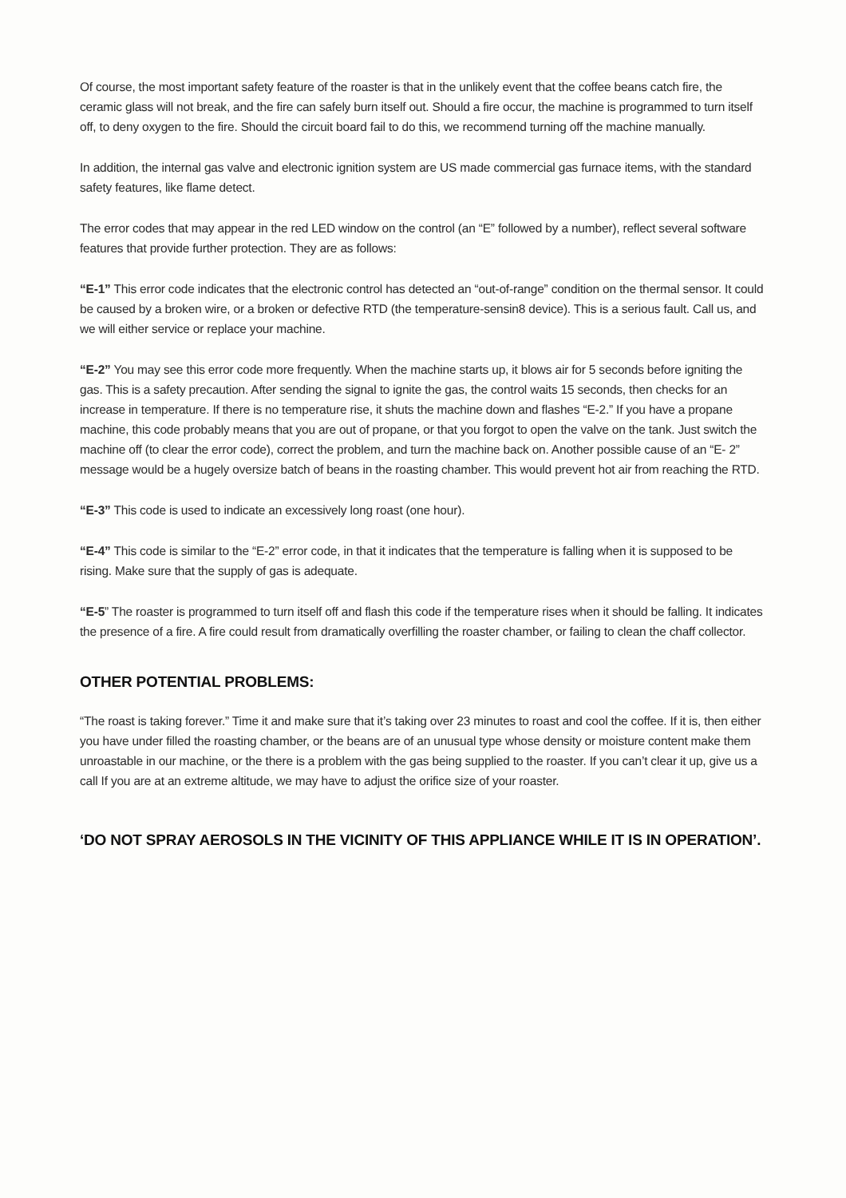Of course, the most important safety feature of the roaster is that in the unlikely event that the coffee beans catch fire, the ceramic glass will not break, and the fire can safely burn itself out. Should a fire occur, the machine is programmed to turn itself off, to deny oxygen to the fire. Should the circuit board fail to do this, we recommend turning off the machine manually.
In addition, the internal gas valve and electronic ignition system are US made commercial gas furnace items, with the standard safety features, like flame detect.
The error codes that may appear in the red LED window on the control (an “E” followed by a number), reflect several software features that provide further protection. They are as follows:
“E-1” This error code indicates that the electronic control has detected an “out-of-range” condition on the thermal sensor. It could be caused by a broken wire, or a broken or defective RTD (the temperature-sensin8 device). This is a serious fault. Call us, and we will either service or replace your machine.
“E-2” You may see this error code more frequently. When the machine starts up, it blows air for 5 seconds before igniting the gas. This is a safety precaution. After sending the signal to ignite the gas, the control waits 15 seconds, then checks for an increase in temperature. If there is no temperature rise, it shuts the machine down and flashes “E-2.” If you have a propane machine, this code probably means that you are out of propane, or that you forgot to open the valve on the tank. Just switch the machine off (to clear the error code), correct the problem, and turn the machine back on. Another possible cause of an “E- 2” message would be a hugely oversize batch of beans in the roasting chamber. This would prevent hot air from reaching the RTD.
“E-3” This code is used to indicate an excessively long roast (one hour).
“E-4” This code is similar to the “E-2” error code, in that it indicates that the temperature is falling when it is supposed to be rising. Make sure that the supply of gas is adequate.
“E-5” The roaster is programmed to turn itself off and flash this code if the temperature rises when it should be falling. It indicates the presence of a fire. A fire could result from dramatically overfilling the roaster chamber, or failing to clean the chaff collector.
OTHER POTENTIAL PROBLEMS:
“The roast is taking forever.” Time it and make sure that it’s taking over 23 minutes to roast and cool the coffee. If it is, then either you have under filled the roasting chamber, or the beans are of an unusual type whose density or moisture content make them unroastable in our machine, or the there is a problem with the gas being supplied to the roaster. If you can’t clear it up, give us a call If you are at an extreme altitude, we may have to adjust the orifice size of your roaster.
‘DO NOT SPRAY AEROSOLS IN THE VICINITY OF THIS APPLIANCE WHILE IT IS IN OPERATION’.